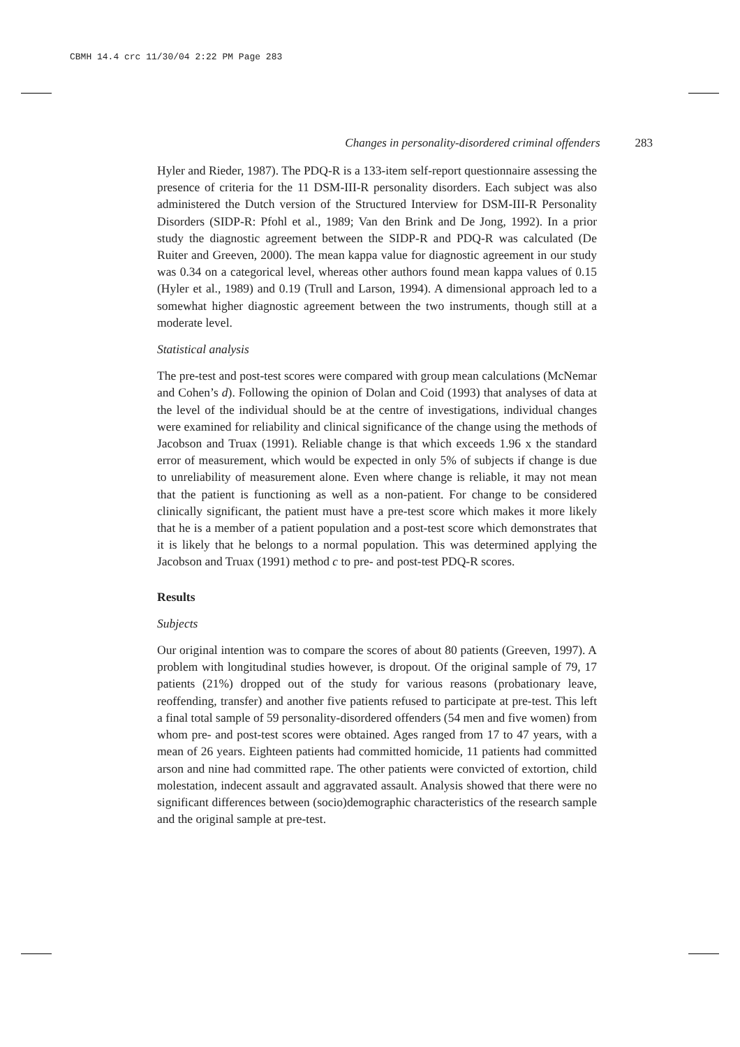CBMH 14.4 crc 11/30/04 2:22 PM Page 283
Changes in personality-disordered criminal offenders 283
Hyler and Rieder, 1987). The PDQ-R is a 133-item self-report questionnaire assessing the presence of criteria for the 11 DSM-III-R personality disorders. Each subject was also administered the Dutch version of the Structured Interview for DSM-III-R Personality Disorders (SIDP-R: Pfohl et al., 1989; Van den Brink and De Jong, 1992). In a prior study the diagnostic agreement between the SIDP-R and PDQ-R was calculated (De Ruiter and Greeven, 2000). The mean kappa value for diagnostic agreement in our study was 0.34 on a categorical level, whereas other authors found mean kappa values of 0.15 (Hyler et al., 1989) and 0.19 (Trull and Larson, 1994). A dimensional approach led to a somewhat higher diagnostic agreement between the two instruments, though still at a moderate level.
Statistical analysis
The pre-test and post-test scores were compared with group mean calculations (McNemar and Cohen’s d). Following the opinion of Dolan and Coid (1993) that analyses of data at the level of the individual should be at the centre of investigations, individual changes were examined for reliability and clinical significance of the change using the methods of Jacobson and Truax (1991). Reliable change is that which exceeds 1.96 x the standard error of measurement, which would be expected in only 5% of subjects if change is due to unreliability of measurement alone. Even where change is reliable, it may not mean that the patient is functioning as well as a non-patient. For change to be considered clinically significant, the patient must have a pre-test score which makes it more likely that he is a member of a patient population and a post-test score which demonstrates that it is likely that he belongs to a normal population. This was determined applying the Jacobson and Truax (1991) method c to pre- and post-test PDQ-R scores.
Results
Subjects
Our original intention was to compare the scores of about 80 patients (Greeven, 1997). A problem with longitudinal studies however, is dropout. Of the original sample of 79, 17 patients (21%) dropped out of the study for various reasons (probationary leave, reoffending, transfer) and another five patients refused to participate at pre-test. This left a final total sample of 59 personality-disordered offenders (54 men and five women) from whom pre- and post-test scores were obtained. Ages ranged from 17 to 47 years, with a mean of 26 years. Eighteen patients had committed homicide, 11 patients had committed arson and nine had committed rape. The other patients were convicted of extortion, child molestation, indecent assault and aggravated assault. Analysis showed that there were no significant differences between (socio)demographic characteristics of the research sample and the original sample at pre-test.